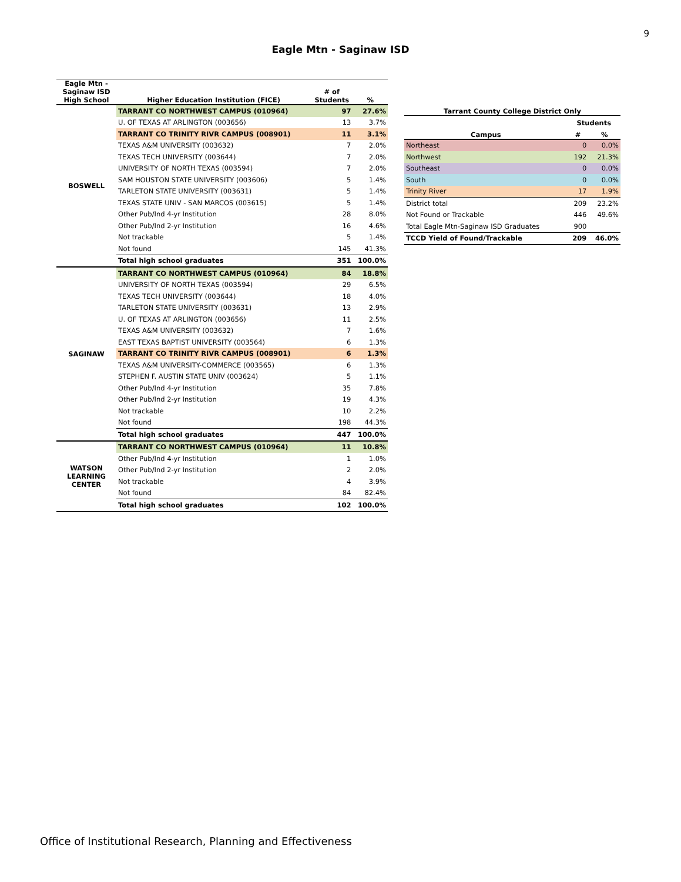9
Eagle Mtn - Saginaw ISD
| Eagle Mtn - Saginaw ISD High School | Higher Education Institution (FICE) | # of Students | % |
| --- | --- | --- | --- |
| BOSWELL | TARRANT CO NORTHWEST CAMPUS (010964) | 97 | 27.6% |
| | U. OF TEXAS AT ARLINGTON (003656) | 13 | 3.7% |
| | TARRANT CO TRINITY RIVR CAMPUS (008901) | 11 | 3.1% |
| | TEXAS A&M UNIVERSITY (003632) | 7 | 2.0% |
| | TEXAS TECH UNIVERSITY (003644) | 7 | 2.0% |
| | UNIVERSITY OF NORTH TEXAS (003594) | 7 | 2.0% |
| | SAM HOUSTON STATE UNIVERSITY (003606) | 5 | 1.4% |
| | TARLETON STATE UNIVERSITY (003631) | 5 | 1.4% |
| | TEXAS STATE UNIV - SAN MARCOS (003615) | 5 | 1.4% |
| | Other Pub/Ind 4-yr Institution | 28 | 8.0% |
| | Other Pub/Ind 2-yr Institution | 16 | 4.6% |
| | Not trackable | 5 | 1.4% |
| | Not found | 145 | 41.3% |
| | Total high school graduates | 351 | 100.0% |
| SAGINAW | TARRANT CO NORTHWEST CAMPUS (010964) | 84 | 18.8% |
| | UNIVERSITY OF NORTH TEXAS (003594) | 29 | 6.5% |
| | TEXAS TECH UNIVERSITY (003644) | 18 | 4.0% |
| | TARLETON STATE UNIVERSITY (003631) | 13 | 2.9% |
| | U. OF TEXAS AT ARLINGTON (003656) | 11 | 2.5% |
| | TEXAS A&M UNIVERSITY (003632) | 7 | 1.6% |
| | EAST TEXAS BAPTIST UNIVERSITY (003564) | 6 | 1.3% |
| | TARRANT CO TRINITY RIVR CAMPUS (008901) | 6 | 1.3% |
| | TEXAS A&M UNIVERSITY-COMMERCE (003565) | 6 | 1.3% |
| | STEPHEN F. AUSTIN STATE UNIV (003624) | 5 | 1.1% |
| | Other Pub/Ind 4-yr Institution | 35 | 7.8% |
| | Other Pub/Ind 2-yr Institution | 19 | 4.3% |
| | Not trackable | 10 | 2.2% |
| | Not found | 198 | 44.3% |
| | Total high school graduates | 447 | 100.0% |
| WATSON LEARNING CENTER | TARRANT CO NORTHWEST CAMPUS (010964) | 11 | 10.8% |
| | Other Pub/Ind 4-yr Institution | 1 | 1.0% |
| | Other Pub/Ind 2-yr Institution | 2 | 2.0% |
| | Not trackable | 4 | 3.9% |
| | Not found | 84 | 82.4% |
| | Total high school graduates | 102 | 100.0% |
| Tarrant County College District Only | | |
| --- | --- | --- |
| | Students | |
| Campus | # | % |
| Northeast | 0 | 0.0% |
| Northwest | 192 | 21.3% |
| Southeast | 0 | 0.0% |
| South | 0 | 0.0% |
| Trinity River | 17 | 1.9% |
| District total | 209 | 23.2% |
| Not Found or Trackable | 446 | 49.6% |
| Total Eagle Mtn-Saginaw ISD Graduates | 900 | |
| TCCD Yield of Found/Trackable | 209 | 46.0% |
Office of Institutional Research, Planning and Effectiveness